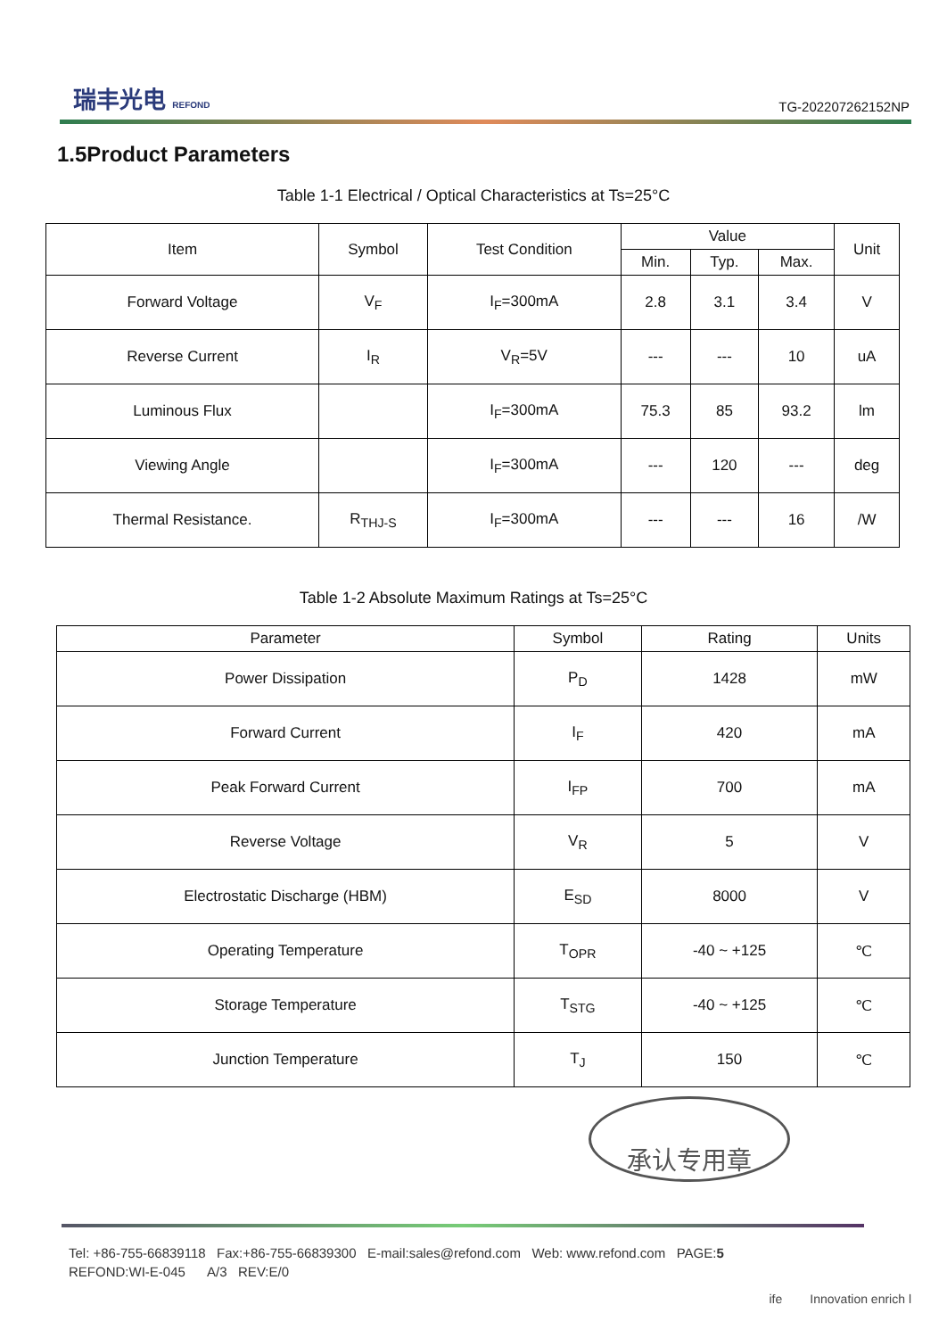瑞丰光电 REFOND
TG-202207262152NP
1.5Product Parameters
Table 1-1 Electrical / Optical Characteristics at Ts=25°C
| Item | Symbol | Test Condition | Value | | | Unit |
| --- | --- | --- | --- | --- | --- | --- |
| | | | Min. | Typ. | Max. | |
| Forward Voltage | V<sub>F</sub> | I<sub>F</sub>=300mA | 2.8 | 3.1 | 3.4 | V |
| Reverse Current | I<sub>R</sub> | V<sub>R</sub>=5V | --- | --- | 10 | uA |
| Luminous Flux | | I<sub>F</sub>=300mA | 75.3 | 85 | 93.2 | lm |
| Viewing Angle | | I<sub>F</sub>=300mA | --- | 120 | --- | deg |
| Thermal Resistance. | R<sub>THJ-S</sub> | I<sub>F</sub>=300mA | --- | --- | 16 | /W |
Table 1-2 Absolute Maximum Ratings at Ts=25°C
| Parameter | Symbol | Rating | Units |
| --- | --- | --- | --- |
| Power Dissipation | P<sub>D</sub> | 1428 | mW |
| Forward Current | I<sub>F</sub> | 420 | mA |
| Peak Forward Current | I<sub>FP</sub> | 700 | mA |
| Reverse Voltage | V<sub>R</sub> | 5 | V |
| Electrostatic Discharge (HBM) | E<sub>SD</sub> | 8000 | V |
| Operating Temperature | T<sub>OPR</sub> | -40 ~ +125 | ℃ |
| Storage Temperature | T<sub>STG</sub> | -40 ~ +125 | ℃ |
| Junction Temperature | T<sub>J</sub> | 150 | ℃ |
承认专用章
Tel: +86-755-66839118 Fax:+86-755-66839300 E-mail:sales@refond.com Web: www.refond.com PAGE:5
REFOND:WI-E-045 A/3 REV:E/0
ife Innovation enrich l